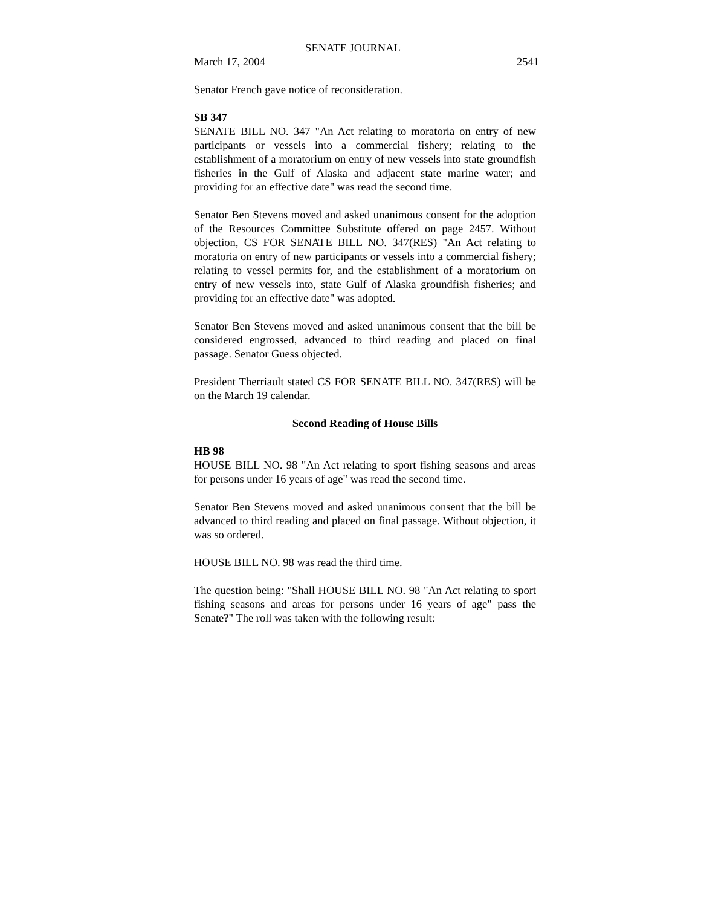SENATE JOURNAL
March 17, 2004 2541
Senator French gave notice of reconsideration.
SB 347
SENATE BILL NO. 347 "An Act relating to moratoria on entry of new participants or vessels into a commercial fishery; relating to the establishment of a moratorium on entry of new vessels into state groundfish fisheries in the Gulf of Alaska and adjacent state marine water; and providing for an effective date" was read the second time.
Senator Ben Stevens moved and asked unanimous consent for the adoption of the Resources Committee Substitute offered on page 2457. Without objection, CS FOR SENATE BILL NO. 347(RES) "An Act relating to moratoria on entry of new participants or vessels into a commercial fishery; relating to vessel permits for, and the establishment of a moratorium on entry of new vessels into, state Gulf of Alaska groundfish fisheries; and providing for an effective date" was adopted.
Senator Ben Stevens moved and asked unanimous consent that the bill be considered engrossed, advanced to third reading and placed on final passage. Senator Guess objected.
President Therriault stated CS FOR SENATE BILL NO. 347(RES) will be on the March 19 calendar.
Second Reading of House Bills
HB 98
HOUSE BILL NO. 98 "An Act relating to sport fishing seasons and areas for persons under 16 years of age" was read the second time.
Senator Ben Stevens moved and asked unanimous consent that the bill be advanced to third reading and placed on final passage. Without objection, it was so ordered.
HOUSE BILL NO. 98 was read the third time.
The question being: "Shall HOUSE BILL NO. 98 "An Act relating to sport fishing seasons and areas for persons under 16 years of age" pass the Senate?" The roll was taken with the following result: